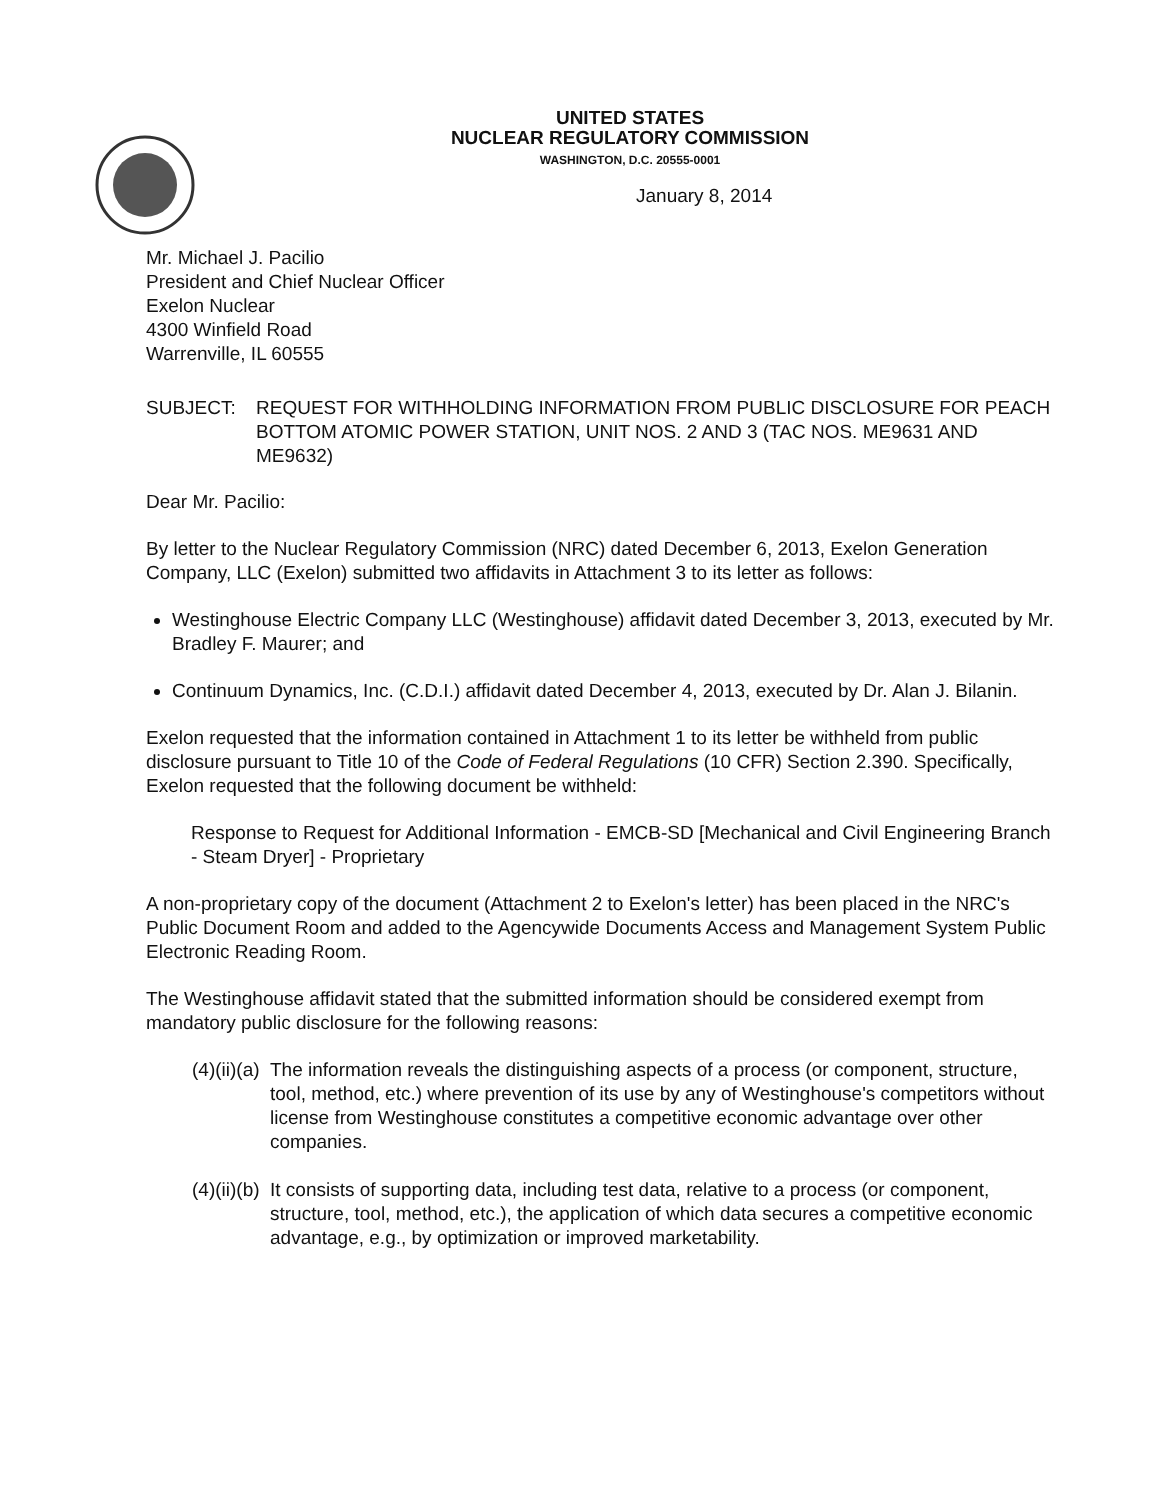UNITED STATES
NUCLEAR REGULATORY COMMISSION
WASHINGTON, D.C. 20555-0001
January 8, 2014
Mr. Michael J. Pacilio
President and Chief Nuclear Officer
Exelon Nuclear
4300 Winfield Road
Warrenville, IL 60555
SUBJECT: REQUEST FOR WITHHOLDING INFORMATION FROM PUBLIC DISCLOSURE FOR PEACH BOTTOM ATOMIC POWER STATION, UNIT NOS. 2 AND 3 (TAC NOS. ME9631 AND ME9632)
Dear Mr. Pacilio:
By letter to the Nuclear Regulatory Commission (NRC) dated December 6, 2013, Exelon Generation Company, LLC (Exelon) submitted two affidavits in Attachment 3 to its letter as follows:
Westinghouse Electric Company LLC (Westinghouse) affidavit dated December 3, 2013, executed by Mr. Bradley F. Maurer; and
Continuum Dynamics, Inc. (C.D.I.) affidavit dated December 4, 2013, executed by Dr. Alan J. Bilanin.
Exelon requested that the information contained in Attachment 1 to its letter be withheld from public disclosure pursuant to Title 10 of the Code of Federal Regulations (10 CFR) Section 2.390. Specifically, Exelon requested that the following document be withheld:
Response to Request for Additional Information - EMCB-SD [Mechanical and Civil Engineering Branch - Steam Dryer] - Proprietary
A non-proprietary copy of the document (Attachment 2 to Exelon's letter) has been placed in the NRC's Public Document Room and added to the Agencywide Documents Access and Management System Public Electronic Reading Room.
The Westinghouse affidavit stated that the submitted information should be considered exempt from mandatory public disclosure for the following reasons:
(4)(ii)(a)
The information reveals the distinguishing aspects of a process (or component, structure, tool, method, etc.) where prevention of its use by any of Westinghouse's competitors without license from Westinghouse constitutes a competitive economic advantage over other companies.
(4)(ii)(b)
It consists of supporting data, including test data, relative to a process (or component, structure, tool, method, etc.), the application of which data secures a competitive economic advantage, e.g., by optimization or improved marketability.